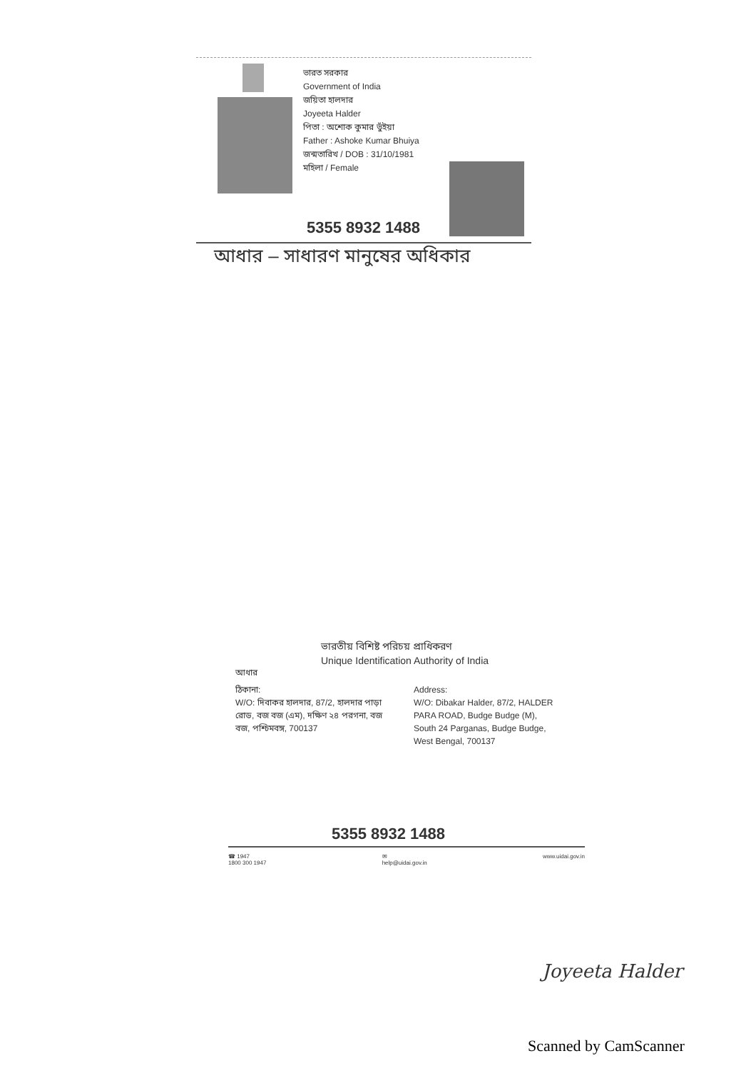ভারত সরকার
Government of India
জয়িতা হালদার
Joyeeta Halder
পিতা : অশোক কুমার ভুঁইয়া
Father : Ashoke Kumar Bhuiya
জন্মতারিখ / DOB : 31/10/1981
মহিলা / Female
5355 8932 1488
আধার – সাধারণ মানুষের অধিকার
ভারতীয় বিশিষ্ট পরিচয় প্রাধিকরণ
Unique Identification Authority of India
আধার
ঠিকানা:
W/O: দিবাকর হালদার, 87/2, হালদার পাড়া রোড, বজ বজ (এম), দক্ষিণ ২৪ পরগনা, বজ বজ, পশ্চিমবঙ্গ, 700137
Address:
W/O: Dibakar Halder, 87/2, HALDER PARA ROAD, Budge Budge (M), South 24 Parganas, Budge Budge, West Bengal, 700137
5355 8932 1488
☎ 1947
1800 300 1947 ✉
help@uidai.gov.in www.uidai.gov.in
Joyeeta Halder
Scanned by CamScanner